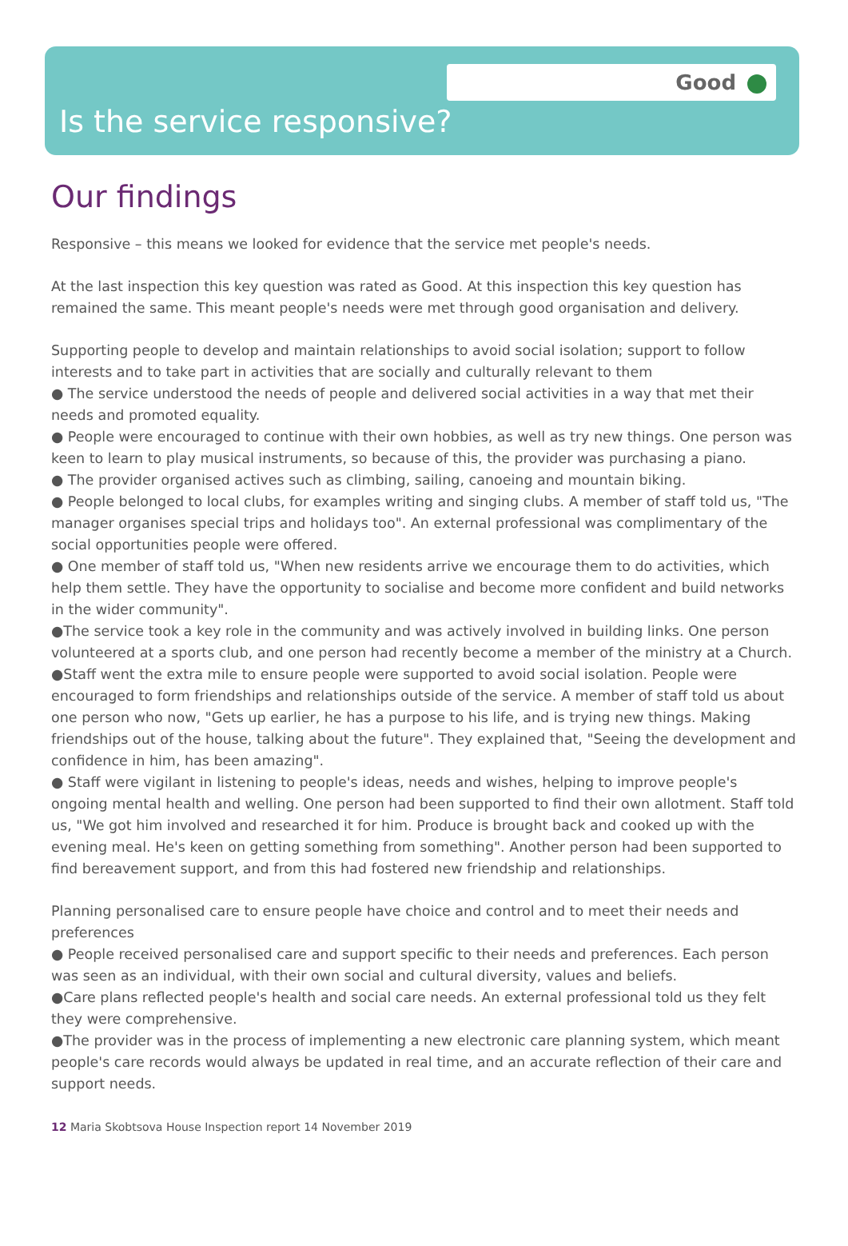Good
Is the service responsive?
Our findings
Responsive – this means we looked for evidence that the service met people's needs.
At the last inspection this key question was rated as Good. At this inspection this key question has remained the same. This meant people's needs were met through good organisation and delivery.
Supporting people to develop and maintain relationships to avoid social isolation; support to follow interests and to take part in activities that are socially and culturally relevant to them
● The service understood the needs of people and delivered social activities in a way that met their needs and promoted equality.
● People were encouraged to continue with their own hobbies, as well as try new things. One person was keen to learn to play musical instruments, so because of this, the provider was purchasing a piano.
● The provider organised actives such as climbing, sailing, canoeing and mountain biking.
● People belonged to local clubs, for examples writing and singing clubs. A member of staff told us, "The manager organises special trips and holidays too". An external professional was complimentary of the social opportunities people were offered.
● One member of staff told us, "When new residents arrive we encourage them to do activities, which help them settle. They have the opportunity to socialise and become more confident and build networks in the wider community".
●The service took a key role in the community and was actively involved in building links. One person volunteered at a sports club, and one person had recently become a member of the ministry at a Church.
●Staff went the extra mile to ensure people were supported to avoid social isolation. People were encouraged to form friendships and relationships outside of the service. A member of staff told us about one person who now, "Gets up earlier, he has a purpose to his life, and is trying new things. Making friendships out of the house, talking about the future". They explained that, "Seeing the development and confidence in him, has been amazing".
● Staff were vigilant in listening to people's ideas, needs and wishes, helping to improve people's ongoing mental health and welling. One person had been supported to find their own allotment. Staff told us, "We got him involved and researched it for him. Produce is brought back and cooked up with the evening meal. He's keen on getting something from something". Another person had been supported to find bereavement support, and from this had fostered new friendship and relationships.
Planning personalised care to ensure people have choice and control and to meet their needs and preferences
● People received personalised care and support specific to their needs and preferences. Each person was seen as an individual, with their own social and cultural diversity, values and beliefs.
●Care plans reflected people's health and social care needs. An external professional told us they felt they were comprehensive.
●The provider was in the process of implementing a new electronic care planning system, which meant people's care records would always be updated in real time, and an accurate reflection of their care and support needs.
12 Maria Skobtsova House Inspection report 14 November 2019